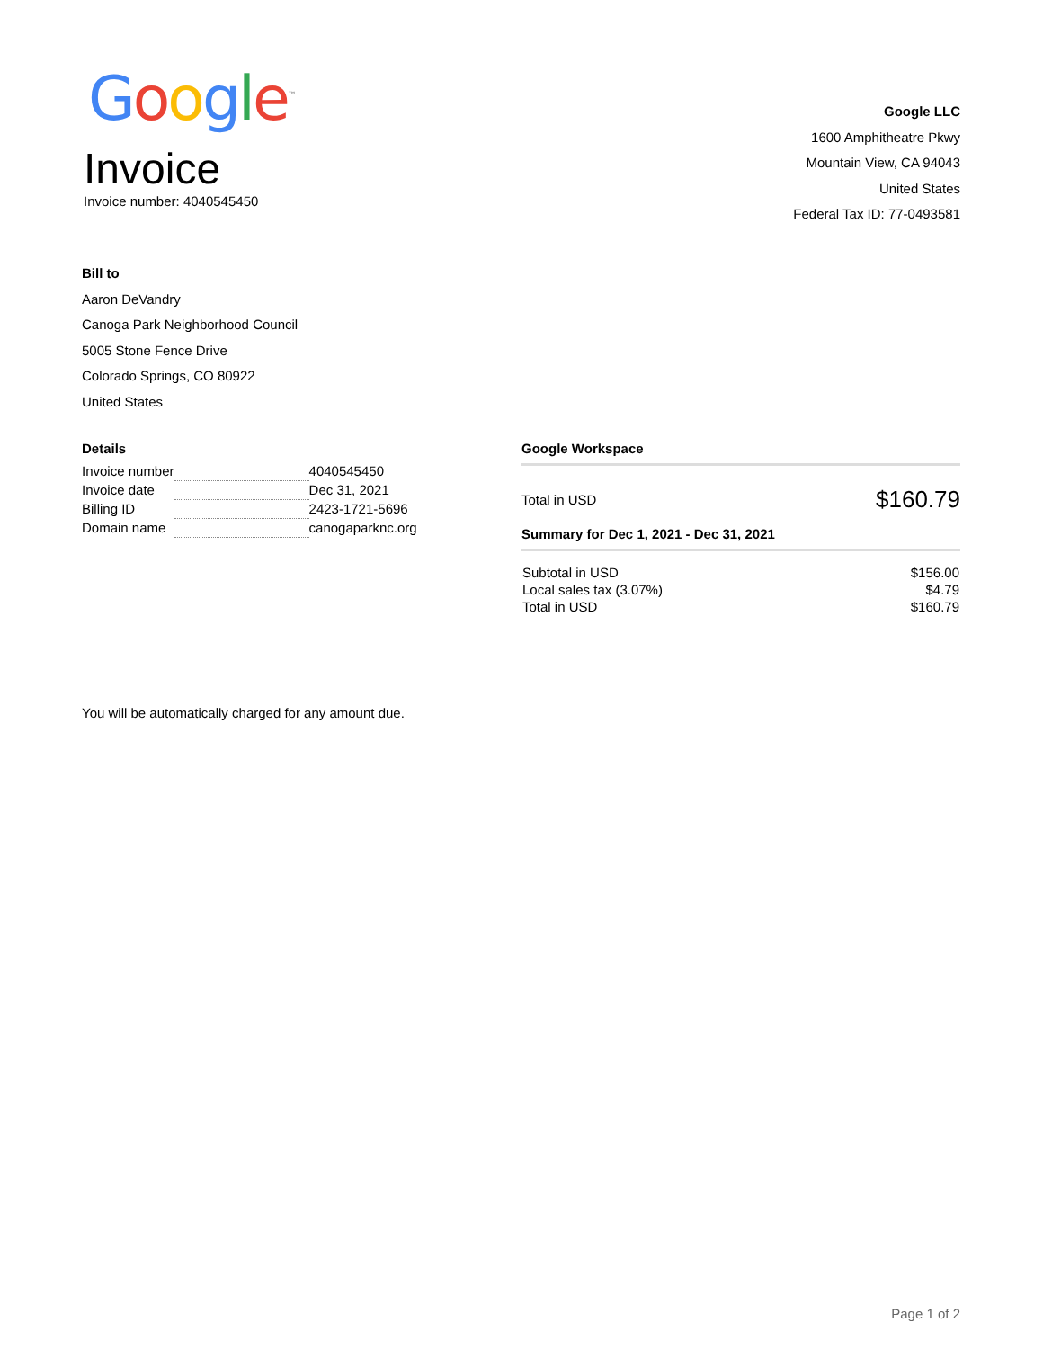Google<sup>™</sup>
Invoice
Invoice number: 4040545450
Google LLC
1600 Amphitheatre Pkwy
Mountain View, CA 94043
United States
Federal Tax ID: 77-0493581
Bill to
Aaron DeVandry
Canoga Park Neighborhood Council
5005 Stone Fence Drive
Colorado Springs, CO 80922
United States
Details
| Invoice number | | 4040545450 |
| Invoice date | | Dec 31, 2021 |
| Billing ID | | 2423-1721-5696 |
| Domain name | | canogaparknc.org |
Google Workspace
Total in USD $160.79
Summary for Dec 1, 2021 - Dec 31, 2021
| Subtotal in USD | $156.00 |
| Local sales tax (3.07%) | $4.79 |
| Total in USD | $160.79 |
You will be automatically charged for any amount due.
Page 1 of 2